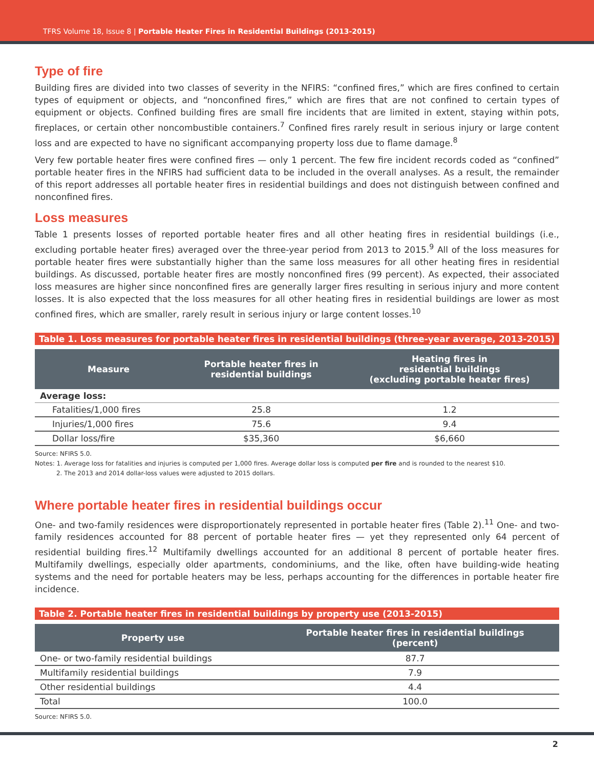TFRS Volume 18, Issue 8 | Portable Heater Fires in Residential Buildings (2013-2015)
Type of fire
Building fires are divided into two classes of severity in the NFIRS: “confined fires,” which are fires confined to certain types of equipment or objects, and “nonconfined fires,” which are fires that are not confined to certain types of equipment or objects. Confined building fires are small fire incidents that are limited in extent, staying within pots, fireplaces, or certain other noncombustible containers.<sup>7</sup> Confined fires rarely result in serious injury or large content loss and are expected to have no significant accompanying property loss due to flame damage.<sup>8</sup>
Very few portable heater fires were confined fires — only 1 percent. The few fire incident records coded as “confined” portable heater fires in the NFIRS had sufficient data to be included in the overall analyses. As a result, the remainder of this report addresses all portable heater fires in residential buildings and does not distinguish between confined and nonconfined fires.
Loss measures
Table 1 presents losses of reported portable heater fires and all other heating fires in residential buildings (i.e., excluding portable heater fires) averaged over the three-year period from 2013 to 2015.<sup>9</sup> All of the loss measures for portable heater fires were substantially higher than the same loss measures for all other heating fires in residential buildings. As discussed, portable heater fires are mostly nonconfined fires (99 percent). As expected, their associated loss measures are higher since nonconfined fires are generally larger fires resulting in serious injury and more content losses. It is also expected that the loss measures for all other heating fires in residential buildings are lower as most confined fires, which are smaller, rarely result in serious injury or large content losses.<sup>10</sup>
Table 1. Loss measures for portable heater fires in residential buildings (three-year average, 2013-2015)
| Measure | Portable heater fires in residential buildings | Heating fires in residential buildings (excluding portable heater fires) |
| --- | --- | --- |
| Average loss: | | |
| Fatalities/1,000 fires | 25.8 | 1.2 |
| Injuries/1,000 fires | 75.6 | 9.4 |
| Dollar loss/fire | $35,360 | $6,660 |
Source: NFIRS 5.0.
Notes: 1. Average loss for fatalities and injuries is computed per 1,000 fires. Average dollar loss is computed per fire and is rounded to the nearest $10.
2. The 2013 and 2014 dollar-loss values were adjusted to 2015 dollars.
Where portable heater fires in residential buildings occur
One- and two-family residences were disproportionately represented in portable heater fires (Table 2).<sup>11</sup> One- and two-family residences accounted for 88 percent of portable heater fires — yet they represented only 64 percent of residential building fires.<sup>12</sup> Multifamily dwellings accounted for an additional 8 percent of portable heater fires. Multifamily dwellings, especially older apartments, condominiums, and the like, often have building-wide heating systems and the need for portable heaters may be less, perhaps accounting for the differences in portable heater fire incidence.
Table 2. Portable heater fires in residential buildings by property use (2013-2015)
| Property use | Portable heater fires in residential buildings (percent) |
| --- | --- |
| One- or two-family residential buildings | 87.7 |
| Multifamily residential buildings | 7.9 |
| Other residential buildings | 4.4 |
| Total | 100.0 |
Source: NFIRS 5.0.
2